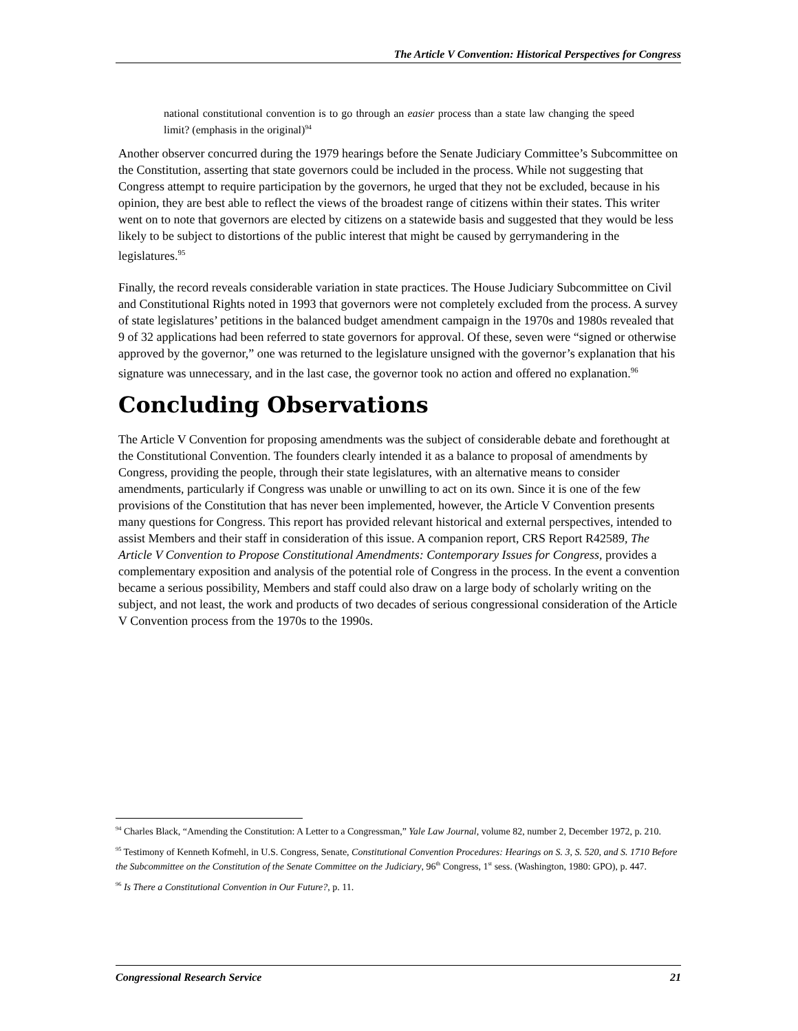The Article V Convention: Historical Perspectives for Congress
national constitutional convention is to go through an easier process than a state law changing the speed limit? (emphasis in the original)<sup>94</sup>
Another observer concurred during the 1979 hearings before the Senate Judiciary Committee’s Subcommittee on the Constitution, asserting that state governors could be included in the process. While not suggesting that Congress attempt to require participation by the governors, he urged that they not be excluded, because in his opinion, they are best able to reflect the views of the broadest range of citizens within their states. This writer went on to note that governors are elected by citizens on a statewide basis and suggested that they would be less likely to be subject to distortions of the public interest that might be caused by gerrymandering in the legislatures.<sup>95</sup>
Finally, the record reveals considerable variation in state practices. The House Judiciary Subcommittee on Civil and Constitutional Rights noted in 1993 that governors were not completely excluded from the process. A survey of state legislatures’ petitions in the balanced budget amendment campaign in the 1970s and 1980s revealed that 9 of 32 applications had been referred to state governors for approval. Of these, seven were “signed or otherwise approved by the governor,” one was returned to the legislature unsigned with the governor’s explanation that his signature was unnecessary, and in the last case, the governor took no action and offered no explanation.<sup>96</sup>
Concluding Observations
The Article V Convention for proposing amendments was the subject of considerable debate and forethought at the Constitutional Convention. The founders clearly intended it as a balance to proposal of amendments by Congress, providing the people, through their state legislatures, with an alternative means to consider amendments, particularly if Congress was unable or unwilling to act on its own. Since it is one of the few provisions of the Constitution that has never been implemented, however, the Article V Convention presents many questions for Congress. This report has provided relevant historical and external perspectives, intended to assist Members and their staff in consideration of this issue. A companion report, CRS Report R42589, The Article V Convention to Propose Constitutional Amendments: Contemporary Issues for Congress, provides a complementary exposition and analysis of the potential role of Congress in the process. In the event a convention became a serious possibility, Members and staff could also draw on a large body of scholarly writing on the subject, and not least, the work and products of two decades of serious congressional consideration of the Article V Convention process from the 1970s to the 1990s.
<sup>94</sup> Charles Black, “Amending the Constitution: A Letter to a Congressman,” Yale Law Journal, volume 82, number 2, December 1972, p. 210.
<sup>95</sup> Testimony of Kenneth Kofmehl, in U.S. Congress, Senate, Constitutional Convention Procedures: Hearings on S. 3, S. 520, and S. 1710 Before the Subcommittee on the Constitution of the Senate Committee on the Judiciary, 96<sup>th</sup> Congress, 1<sup>st</sup> sess. (Washington, 1980: GPO), p. 447.
<sup>96</sup> Is There a Constitutional Convention in Our Future?, p. 11.
Congressional Research Service 21